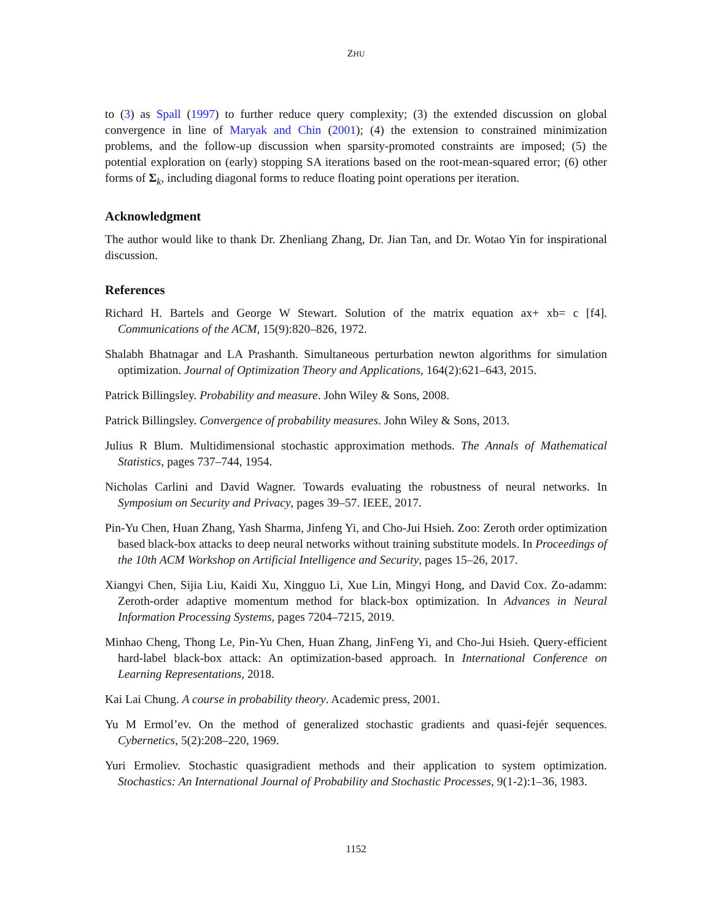ZHU
to (3) as Spall (1997) to further reduce query complexity; (3) the extended discussion on global convergence in line of Maryak and Chin (2001); (4) the extension to constrained minimization problems, and the follow-up discussion when sparsity-promoted constraints are imposed; (5) the potential exploration on (early) stopping SA iterations based on the root-mean-squared error; (6) other forms of Σ<sub>k</sub>, including diagonal forms to reduce floating point operations per iteration.
Acknowledgment
The author would like to thank Dr. Zhenliang Zhang, Dr. Jian Tan, and Dr. Wotao Yin for inspirational discussion.
References
Richard H. Bartels and George W Stewart. Solution of the matrix equation ax+ xb= c [f4]. Communications of the ACM, 15(9):820–826, 1972.
Shalabh Bhatnagar and LA Prashanth. Simultaneous perturbation newton algorithms for simulation optimization. Journal of Optimization Theory and Applications, 164(2):621–643, 2015.
Patrick Billingsley. Probability and measure. John Wiley & Sons, 2008.
Patrick Billingsley. Convergence of probability measures. John Wiley & Sons, 2013.
Julius R Blum. Multidimensional stochastic approximation methods. The Annals of Mathematical Statistics, pages 737–744, 1954.
Nicholas Carlini and David Wagner. Towards evaluating the robustness of neural networks. In Symposium on Security and Privacy, pages 39–57. IEEE, 2017.
Pin-Yu Chen, Huan Zhang, Yash Sharma, Jinfeng Yi, and Cho-Jui Hsieh. Zoo: Zeroth order optimization based black-box attacks to deep neural networks without training substitute models. In Proceedings of the 10th ACM Workshop on Artificial Intelligence and Security, pages 15–26, 2017.
Xiangyi Chen, Sijia Liu, Kaidi Xu, Xingguo Li, Xue Lin, Mingyi Hong, and David Cox. Zo-adamm: Zeroth-order adaptive momentum method for black-box optimization. In Advances in Neural Information Processing Systems, pages 7204–7215, 2019.
Minhao Cheng, Thong Le, Pin-Yu Chen, Huan Zhang, JinFeng Yi, and Cho-Jui Hsieh. Query-efficient hard-label black-box attack: An optimization-based approach. In International Conference on Learning Representations, 2018.
Kai Lai Chung. A course in probability theory. Academic press, 2001.
Yu M Ermol’ev. On the method of generalized stochastic gradients and quasi-fejér sequences. Cybernetics, 5(2):208–220, 1969.
Yuri Ermoliev. Stochastic quasigradient methods and their application to system optimization. Stochastics: An International Journal of Probability and Stochastic Processes, 9(1-2):1–36, 1983.
1152